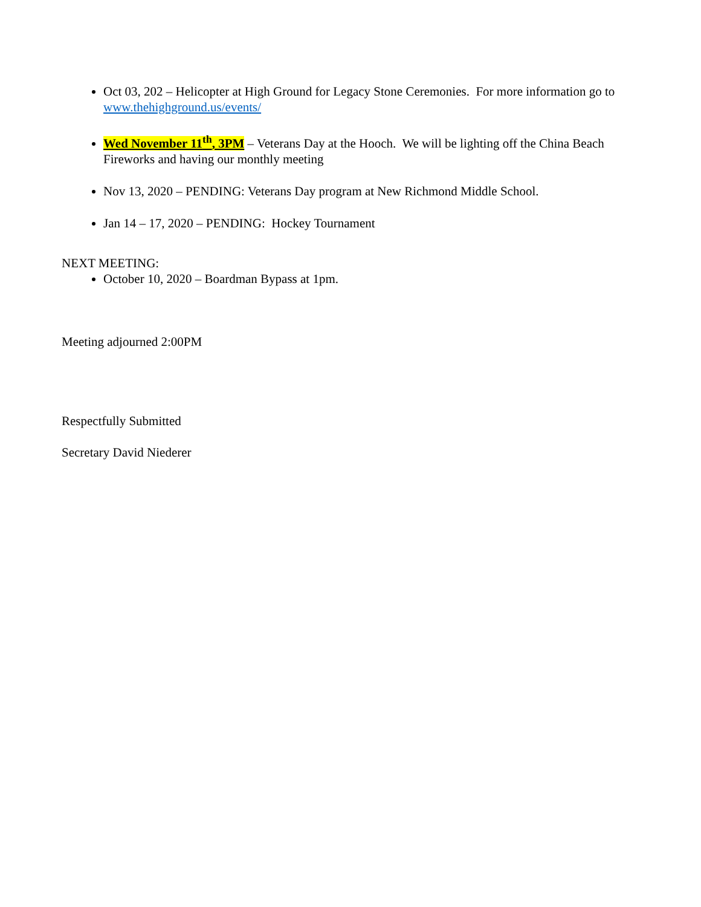Oct 03, 202 – Helicopter at High Ground for Legacy Stone Ceremonies. For more information go to www.thehighground.us/events/
Wed November 11<sup>th</sup>, 3PM – Veterans Day at the Hooch. We will be lighting off the China Beach Fireworks and having our monthly meeting
Nov 13, 2020 – PENDING: Veterans Day program at New Richmond Middle School.
Jan 14 – 17, 2020 – PENDING: Hockey Tournament
NEXT MEETING:
October 10, 2020 – Boardman Bypass at 1pm.
Meeting adjourned 2:00PM
Respectfully Submitted
Secretary David Niederer